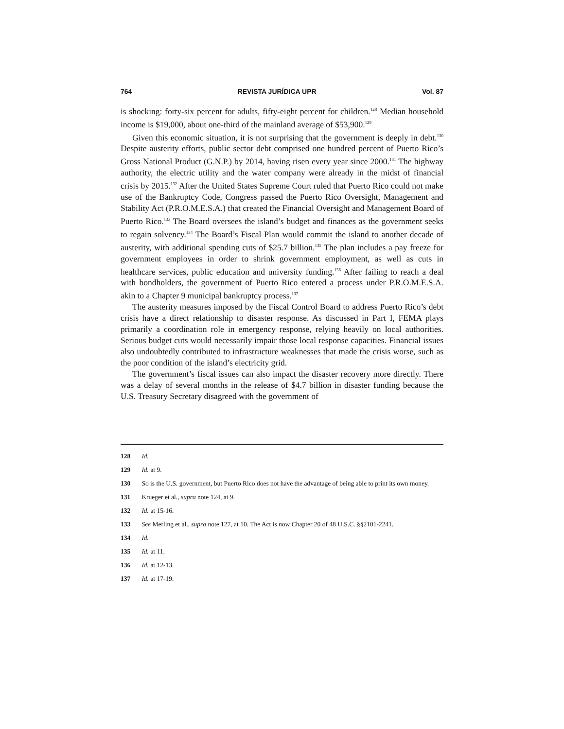764 REVISTA JURÍDICA UPR Vol. 87
is shocking: forty-six percent for adults, fifty-eight percent for children.<sup>128</sup> Median household income is $19,000, about one-third of the mainland average of $53,900.<sup>129</sup>
Given this economic situation, it is not surprising that the government is deeply in debt.<sup>130</sup> Despite austerity efforts, public sector debt comprised one hundred percent of Puerto Rico’s Gross National Product (G.N.P.) by 2014, having risen every year since 2000.<sup>131</sup> The highway authority, the electric utility and the water company were already in the midst of financial crisis by 2015.<sup>132</sup> After the United States Supreme Court ruled that Puerto Rico could not make use of the Bankruptcy Code, Congress passed the Puerto Rico Oversight, Management and Stability Act (P.R.O.M.E.S.A.) that created the Financial Oversight and Management Board of Puerto Rico.<sup>133</sup> The Board oversees the island’s budget and finances as the government seeks to regain solvency.<sup>134</sup> The Board’s Fiscal Plan would commit the island to another decade of austerity, with additional spending cuts of $25.7 billion.<sup>135</sup> The plan includes a pay freeze for government employees in order to shrink government employment, as well as cuts in healthcare services, public education and university funding.<sup>136</sup> After failing to reach a deal with bondholders, the government of Puerto Rico entered a process under P.R.O.M.E.S.A. akin to a Chapter 9 municipal bankruptcy process.<sup>137</sup>
The austerity measures imposed by the Fiscal Control Board to address Puerto Rico’s debt crisis have a direct relationship to disaster response. As discussed in Part I, FEMA plays primarily a coordination role in emergency response, relying heavily on local authorities. Serious budget cuts would necessarily impair those local response capacities. Financial issues also undoubtedly contributed to infrastructure weaknesses that made the crisis worse, such as the poor condition of the island’s electricity grid.
The government’s fiscal issues can also impact the disaster recovery more directly. There was a delay of several months in the release of $4.7 billion in disaster funding because the U.S. Treasury Secretary disagreed with the government of
128 Id.
129 Id. at 9.
130 So is the U.S. government, but Puerto Rico does not have the advantage of being able to print its own money.
131 Krueger et al., supra note 124, at 9.
132 Id. at 15-16.
133 See Merling et al., supra note 127, at 10. The Act is now Chapter 20 of 48 U.S.C. §§2101-2241.
134 Id.
135 Id. at 11.
136 Id. at 12-13.
137 Id. at 17-19.